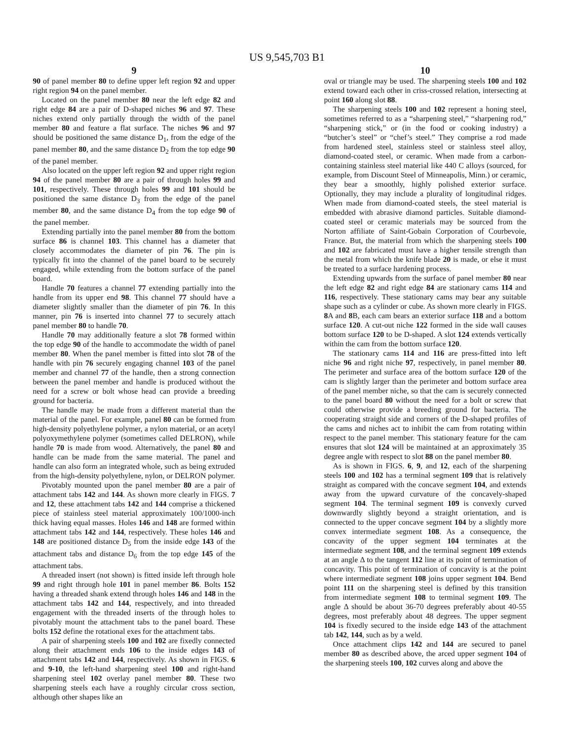US 9,545,703 B1
9
90 of panel member 80 to define upper left region 92 and upper right region 94 on the panel member.
Located on the panel member 80 near the left edge 82 and right edge 84 are a pair of D-shaped niches 96 and 97. These niches extend only partially through the width of the panel member 80 and feature a flat surface. The niches 96 and 97 should be positioned the same distance D<sub>1</sub>, from the edge of the panel member 80, and the same distance D<sub>2</sub> from the top edge 90 of the panel member.
Also located on the upper left region 92 and upper right region 94 of the panel member 80 are a pair of through holes 99 and 101, respectively. These through holes 99 and 101 should be positioned the same distance D<sub>3</sub> from the edge of the panel member 80, and the same distance D<sub>4</sub> from the top edge 90 of the panel member.
Extending partially into the panel member 80 from the bottom surface 86 is channel 103. This channel has a diameter that closely accommodates the diameter of pin 76. The pin is typically fit into the channel of the panel board to be securely engaged, while extending from the bottom surface of the panel board.
Handle 70 features a channel 77 extending partially into the handle from its upper end 98. This channel 77 should have a diameter slightly smaller than the diameter of pin 76. In this manner, pin 76 is inserted into channel 77 to securely attach panel member 80 to handle 70.
Handle 70 may additionally feature a slot 78 formed within the top edge 90 of the handle to accommodate the width of panel member 80. When the panel member is fitted into slot 78 of the handle with pin 76 securely engaging channel 103 of the panel member and channel 77 of the handle, then a strong connection between the panel member and handle is produced without the need for a screw or bolt whose head can provide a breeding ground for bacteria.
The handle may be made from a different material than the material of the panel. For example, panel 80 can be formed from high-density polyethylene polymer, a nylon material, or an acetyl polyoxymethylene polymer (sometimes called DELRON), while handle 70 is made from wood. Alternatively, the panel 80 and handle can be made from the same material. The panel and handle can also form an integrated whole, such as being extruded from the high-density polyethylene, nylon, or DELRON polymer.
Pivotably mounted upon the panel member 80 are a pair of attachment tabs 142 and 144. As shown more clearly in FIGS. 7 and 12, these attachment tabs 142 and 144 comprise a thickened piece of stainless steel material approximately 100/1000-inch thick having equal masses. Holes 146 and 148 are formed within attachment tabs 142 and 144, respectively. These holes 146 and 148 are positioned distance D<sub>5</sub> from the inside edge 143 of the attachment tabs and distance D<sub>6</sub> from the top edge 145 of the attachment tabs.
A threaded insert (not shown) is fitted inside left through hole 99 and right through hole 101 in panel member 86. Bolts 152 having a threaded shank extend through holes 146 and 148 in the attachment tabs 142 and 144, respectively, and into threaded engagement with the threaded inserts of the through holes to pivotably mount the attachment tabs to the panel board. These bolts 152 define the rotational exes for the attachment tabs.
A pair of sharpening steels 100 and 102 are fixedly connected along their attachment ends 106 to the inside edges 143 of attachment tabs 142 and 144, respectively. As shown in FIGS. 6 and 9-10, the left-hand sharpening steel 100 and right-hand sharpening steel 102 overlay panel member 80. These two sharpening steels each have a roughly circular cross section, although other shapes like an
10
oval or triangle may be used. The sharpening steels 100 and 102 extend toward each other in criss-crossed relation, intersecting at point 160 along slot 88.
The sharpening steels 100 and 102 represent a honing steel, sometimes referred to as a “sharpening steel,” “sharpening rod,” “sharpening stick,” or (in the food or cooking industry) a “butcher’s steel” or “chef’s steel.” They comprise a rod made from hardened steel, stainless steel or stainless steel alloy, diamond-coated steel, or ceramic. When made from a carbon-containing stainless steel material like 440 C alloys (sourced, for example, from Discount Steel of Minneapolis, Minn.) or ceramic, they bear a smoothly, highly polished exterior surface. Optionally, they may include a plurality of longitudinal ridges. When made from diamond-coated steels, the steel material is embedded with abrasive diamond particles. Suitable diamond-coated steel or ceramic materials may be sourced from the Norton affiliate of Saint-Gobain Corporation of Courbevoie, France. But, the material from which the sharpening steels 100 and 102 are fabricated must have a higher tensile strength than the metal from which the knife blade 20 is made, or else it must be treated to a surface hardening process.
Extending upwards from the surface of panel member 80 near the left edge 82 and right edge 84 are stationary cams 114 and 116, respectively. These stationary cams may bear any suitable shape such as a cylinder or cube. As shown more clearly in FIGS. 8 A and 8 B, each cam bears an exterior surface 118 and a bottom surface 120. A cut-out niche 122 formed in the side wall causes bottom surface 120 to be D-shaped. A slot 124 extends vertically within the cam from the bottom surface 120.
The stationary cams 114 and 116 are press-fitted into left niche 96 and right niche 97, respectively, in panel member 80. The perimeter and surface area of the bottom surface 120 of the cam is slightly larger than the perimeter and bottom surface area of the panel member niche, so that the cam is securely connected to the panel board 80 without the need for a bolt or screw that could otherwise provide a breeding ground for bacteria. The cooperating straight side and corners of the D-shaped profiles of the cams and niches act to inhibit the cam from rotating within respect to the panel member. This stationary feature for the cam ensures that slot 124 will be maintained at an approximately 35 degree angle with respect to slot 88 on the panel member 80.
As is shown in FIGS. 6, 9, and 12, each of the sharpening steels 100 and 102 has a terminal segment 109 that is relatively straight as compared with the concave segment 104, and extends away from the upward curvature of the concavely-shaped segment 104. The terminal segment 109 is convexly curved downwardly slightly beyond a straight orientation, and is connected to the upper concave segment 104 by a slightly more convex intermediate segment 108. As a consequence, the concavity of the upper segment 104 terminates at the intermediate segment 108, and the terminal segment 109 extends at an angle Δ to the tangent 112 line at its point of termination of concavity. This point of termination of concavity is at the point where intermediate segment 108 joins upper segment 104. Bend point 111 on the sharpening steel is defined by this transition from intermediate segment 108 to terminal segment 109. The angle Δ should be about 36-70 degrees preferably about 40-55 degrees, most preferably about 48 degrees. The upper segment 104 is fixedly secured to the inside edge 143 of the attachment tab 142, 144, such as by a weld.
Once attachment clips 142 and 144 are secured to panel member 80 as described above, the arced upper segment 104 of the sharpening steels 100, 102 curves along and above the